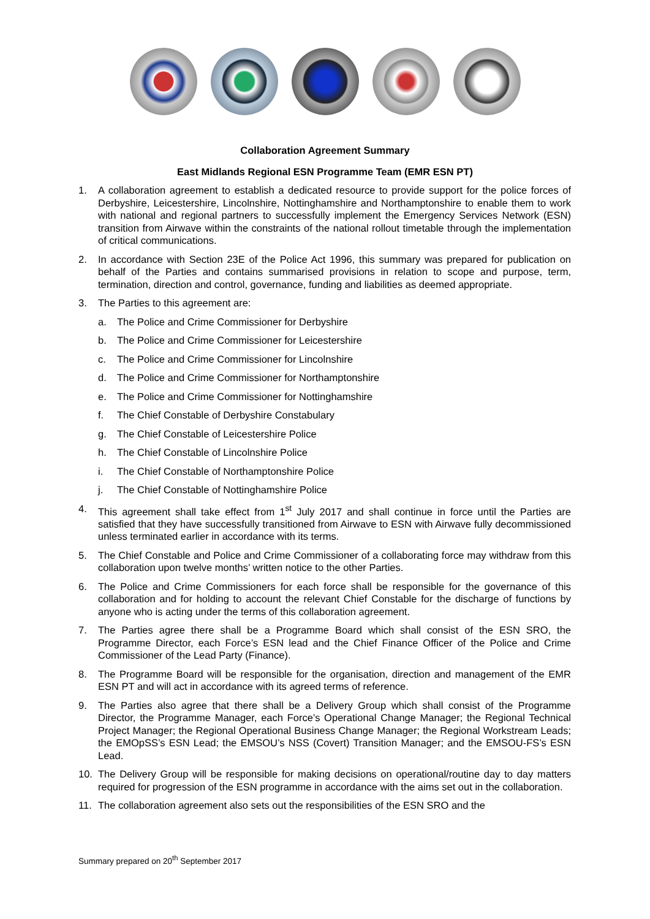Collaboration Agreement Summary
East Midlands Regional ESN Programme Team (EMR ESN PT)
1. A collaboration agreement to establish a dedicated resource to provide support for the police forces of Derbyshire, Leicestershire, Lincolnshire, Nottinghamshire and Northamptonshire to enable them to work with national and regional partners to successfully implement the Emergency Services Network (ESN) transition from Airwave within the constraints of the national rollout timetable through the implementation of critical communications.
2. In accordance with Section 23E of the Police Act 1996, this summary was prepared for publication on behalf of the Parties and contains summarised provisions in relation to scope and purpose, term, termination, direction and control, governance, funding and liabilities as deemed appropriate.
3. The Parties to this agreement are:
a. The Police and Crime Commissioner for Derbyshire
b. The Police and Crime Commissioner for Leicestershire
c. The Police and Crime Commissioner for Lincolnshire
d. The Police and Crime Commissioner for Northamptonshire
e. The Police and Crime Commissioner for Nottinghamshire
f. The Chief Constable of Derbyshire Constabulary
g. The Chief Constable of Leicestershire Police
h. The Chief Constable of Lincolnshire Police
i. The Chief Constable of Northamptonshire Police
j. The Chief Constable of Nottinghamshire Police
4. This agreement shall take effect from 1<sup>st</sup> July 2017 and shall continue in force until the Parties are satisfied that they have successfully transitioned from Airwave to ESN with Airwave fully decommissioned unless terminated earlier in accordance with its terms.
5. The Chief Constable and Police and Crime Commissioner of a collaborating force may withdraw from this collaboration upon twelve months’ written notice to the other Parties.
6. The Police and Crime Commissioners for each force shall be responsible for the governance of this collaboration and for holding to account the relevant Chief Constable for the discharge of functions by anyone who is acting under the terms of this collaboration agreement.
7. The Parties agree there shall be a Programme Board which shall consist of the ESN SRO, the Programme Director, each Force’s ESN lead and the Chief Finance Officer of the Police and Crime Commissioner of the Lead Party (Finance).
8. The Programme Board will be responsible for the organisation, direction and management of the EMR ESN PT and will act in accordance with its agreed terms of reference.
9. The Parties also agree that there shall be a Delivery Group which shall consist of the Programme Director, the Programme Manager, each Force’s Operational Change Manager; the Regional Technical Project Manager; the Regional Operational Business Change Manager; the Regional Workstream Leads; the EMOpSS’s ESN Lead; the EMSOU’s NSS (Covert) Transition Manager; and the EMSOU-FS’s ESN Lead.
10. The Delivery Group will be responsible for making decisions on operational/routine day to day matters required for progression of the ESN programme in accordance with the aims set out in the collaboration.
11. The collaboration agreement also sets out the responsibilities of the ESN SRO and the
Summary prepared on 20<sup>th</sup> September 2017